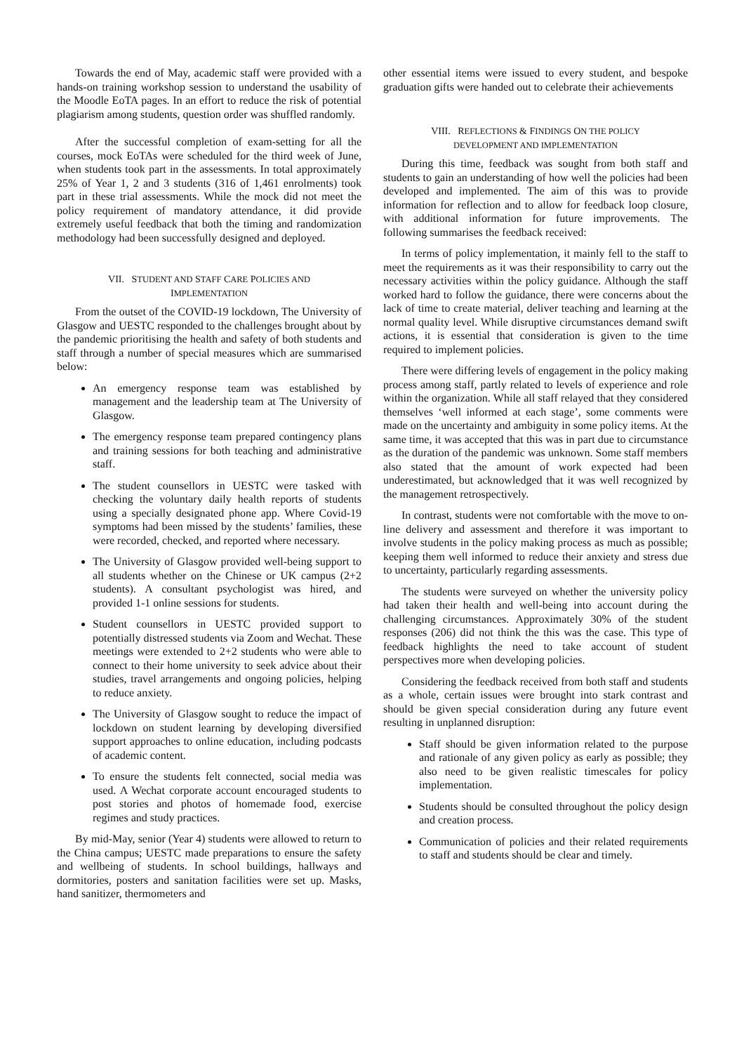Towards the end of May, academic staff were provided with a hands-on training workshop session to understand the usability of the Moodle EoTA pages. In an effort to reduce the risk of potential plagiarism among students, question order was shuffled randomly.
After the successful completion of exam-setting for all the courses, mock EoTAs were scheduled for the third week of June, when students took part in the assessments. In total approximately 25% of Year 1, 2 and 3 students (316 of 1,461 enrolments) took part in these trial assessments. While the mock did not meet the policy requirement of mandatory attendance, it did provide extremely useful feedback that both the timing and randomization methodology had been successfully designed and deployed.
VII. STUDENT AND STAFF CARE POLICIES AND
IMPLEMENTATION
From the outset of the COVID-19 lockdown, The University of Glasgow and UESTC responded to the challenges brought about by the pandemic prioritising the health and safety of both students and staff through a number of special measures which are summarised below:
An emergency response team was established by management and the leadership team at The University of Glasgow.
The emergency response team prepared contingency plans and training sessions for both teaching and administrative staff.
The student counsellors in UESTC were tasked with checking the voluntary daily health reports of students using a specially designated phone app. Where Covid-19 symptoms had been missed by the students’ families, these were recorded, checked, and reported where necessary.
The University of Glasgow provided well-being support to all students whether on the Chinese or UK campus (2+2 students). A consultant psychologist was hired, and provided 1-1 online sessions for students.
Student counsellors in UESTC provided support to potentially distressed students via Zoom and Wechat. These meetings were extended to 2+2 students who were able to connect to their home university to seek advice about their studies, travel arrangements and ongoing policies, helping to reduce anxiety.
The University of Glasgow sought to reduce the impact of lockdown on student learning by developing diversified support approaches to online education, including podcasts of academic content.
To ensure the students felt connected, social media was used. A Wechat corporate account encouraged students to post stories and photos of homemade food, exercise regimes and study practices.
By mid-May, senior (Year 4) students were allowed to return to the China campus; UESTC made preparations to ensure the safety and wellbeing of students. In school buildings, hallways and dormitories, posters and sanitation facilities were set up. Masks, hand sanitizer, thermometers and
other essential items were issued to every student, and bespoke graduation gifts were handed out to celebrate their achievements
VIII. REFLECTIONS & FINDINGS ON THE POLICY
DEVELOPMENT AND IMPLEMENTATION
During this time, feedback was sought from both staff and students to gain an understanding of how well the policies had been developed and implemented. The aim of this was to provide information for reflection and to allow for feedback loop closure, with additional information for future improvements. The following summarises the feedback received:
In terms of policy implementation, it mainly fell to the staff to meet the requirements as it was their responsibility to carry out the necessary activities within the policy guidance. Although the staff worked hard to follow the guidance, there were concerns about the lack of time to create material, deliver teaching and learning at the normal quality level. While disruptive circumstances demand swift actions, it is essential that consideration is given to the time required to implement policies.
There were differing levels of engagement in the policy making process among staff, partly related to levels of experience and role within the organization. While all staff relayed that they considered themselves ‘well informed at each stage’, some comments were made on the uncertainty and ambiguity in some policy items. At the same time, it was accepted that this was in part due to circumstance as the duration of the pandemic was unknown. Some staff members also stated that the amount of work expected had been underestimated, but acknowledged that it was well recognized by the management retrospectively.
In contrast, students were not comfortable with the move to on-line delivery and assessment and therefore it was important to involve students in the policy making process as much as possible; keeping them well informed to reduce their anxiety and stress due to uncertainty, particularly regarding assessments.
The students were surveyed on whether the university policy had taken their health and well-being into account during the challenging circumstances. Approximately 30% of the student responses (206) did not think the this was the case. This type of feedback highlights the need to take account of student perspectives more when developing policies.
Considering the feedback received from both staff and students as a whole, certain issues were brought into stark contrast and should be given special consideration during any future event resulting in unplanned disruption:
Staff should be given information related to the purpose and rationale of any given policy as early as possible; they also need to be given realistic timescales for policy implementation.
Students should be consulted throughout the policy design and creation process.
Communication of policies and their related requirements to staff and students should be clear and timely.